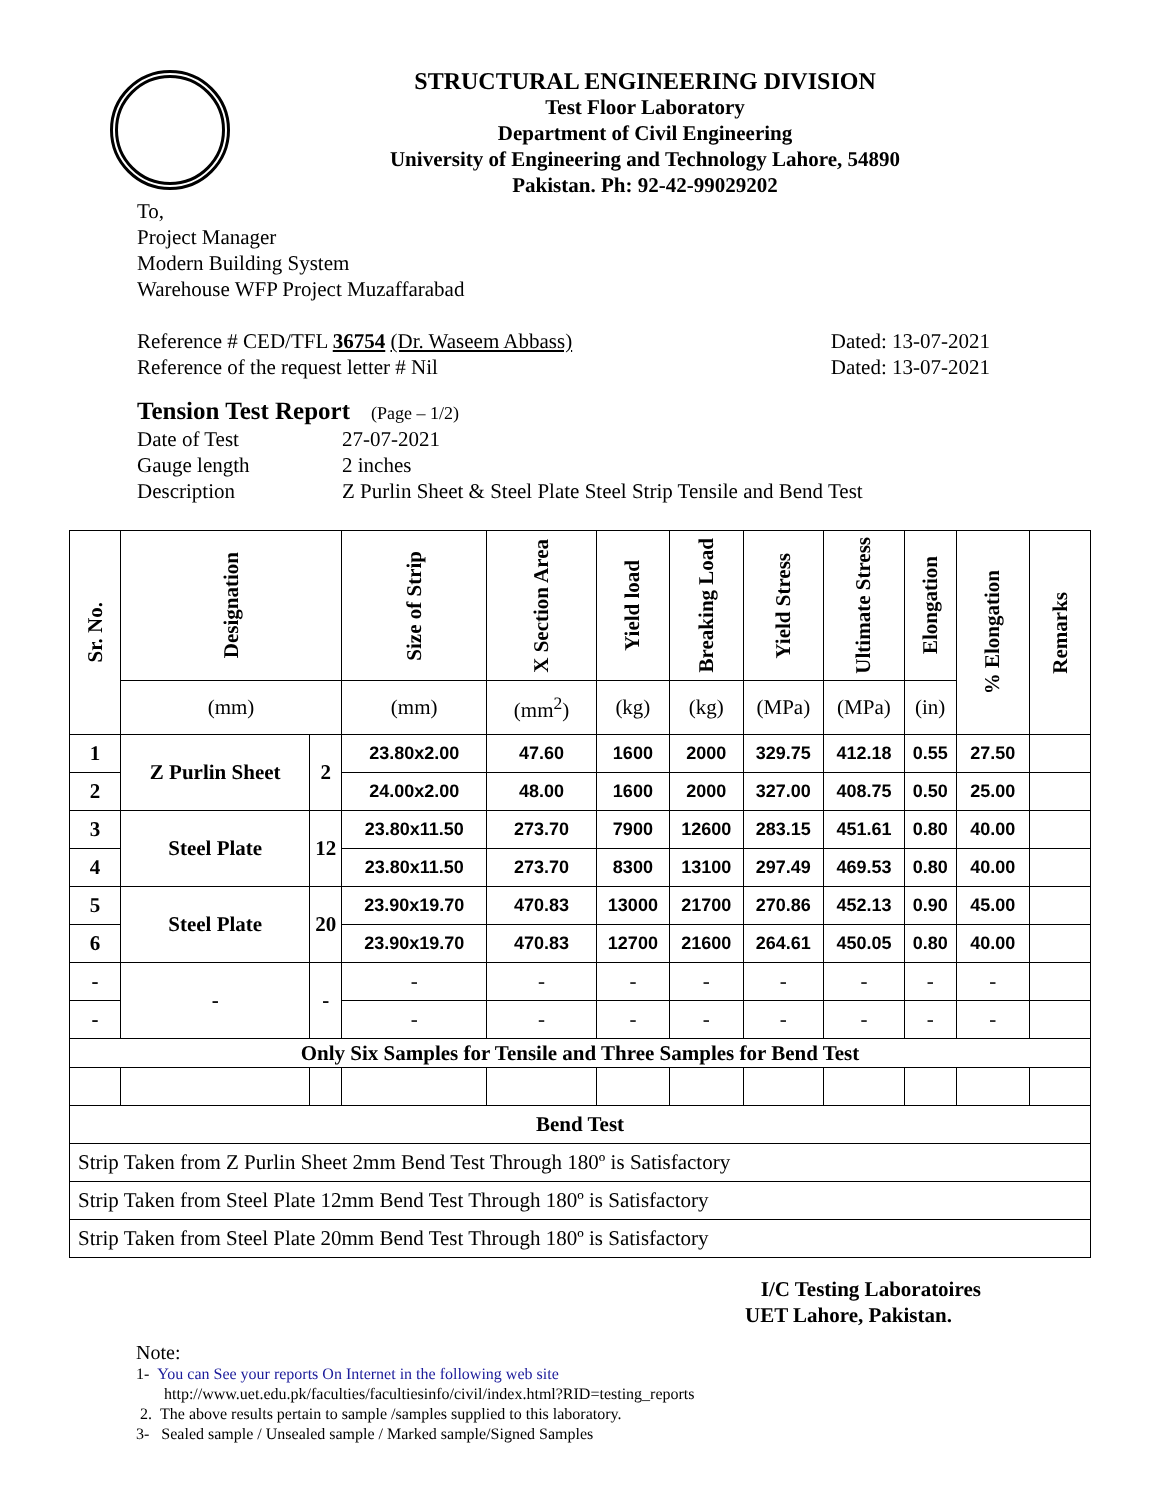STRUCTURAL ENGINEERING DIVISION
Test Floor Laboratory
Department of Civil Engineering
University of Engineering and Technology Lahore, 54890
Pakistan. Ph: 92-42-99029202
To,
Project Manager
Modern Building System
Warehouse WFP Project Muzaffarabad
Reference # CED/TFL 36754 (Dr. Waseem Abbass)
Reference of the request letter # Nil
Dated: 13-07-2021
Dated: 13-07-2021
Tension Test Report (Page – 1/2)
| Date of Test | 27-07-2021 |
| Gauge length | 2 inches |
| Description | Z Purlin Sheet & Steel Plate Steel Strip Tensile and Bend Test |
| Sr. No. | Designation | | Size of Strip | X Section Area | Yield load | Breaking Load | Yield Stress | Ultimate Stress | Elongation | % Elongation | Remarks |
| --- | --- | --- | --- | --- | --- | --- | --- | --- | --- | --- | --- |
| | (mm) | | (mm) | (mm<sup>2</sup>) | (kg) | (kg) | (MPa) | (MPa) | (in) | | |
| 1 | Z Purlin Sheet | 2 | 23.80x2.00 | 47.60 | 1600 | 2000 | 329.75 | 412.18 | 0.55 | 27.50 | |
| 2 | | | 24.00x2.00 | 48.00 | 1600 | 2000 | 327.00 | 408.75 | 0.50 | 25.00 | |
| 3 | Steel Plate | 12 | 23.80x11.50 | 273.70 | 7900 | 12600 | 283.15 | 451.61 | 0.80 | 40.00 | |
| 4 | | | 23.80x11.50 | 273.70 | 8300 | 13100 | 297.49 | 469.53 | 0.80 | 40.00 | |
| 5 | Steel Plate | 20 | 23.90x19.70 | 470.83 | 13000 | 21700 | 270.86 | 452.13 | 0.90 | 45.00 | |
| 6 | | | 23.90x19.70 | 470.83 | 12700 | 21600 | 264.61 | 450.05 | 0.80 | 40.00 | |
| - | - | - | - | - | - | - | - | - | - | - | |
| - | | | - | - | - | - | - | - | - | - | |
| Only Six Samples for Tensile and Three Samples for Bend Test | | | | | | | | | | | |
| Bend Test | | | | | | | | | | | |
| Strip Taken from Z Purlin Sheet 2mm Bend Test Through 180º is Satisfactory | | | | | | | | | | | |
| Strip Taken from Steel Plate 12mm Bend Test Through 180º is Satisfactory | | | | | | | | | | | |
| Strip Taken from Steel Plate 20mm Bend Test Through 180º is Satisfactory | | | | | | | | | | | |
I/C Testing Laboratoires
UET Lahore, Pakistan.
Note:
1- You can See your reports On Internet in the following web site
http://www.uet.edu.pk/faculties/facultiesinfo/civil/index.html?RID=testing_reports
2. The above results pertain to sample /samples supplied to this laboratory.
3- Sealed sample / Unsealed sample / Marked sample/Signed Samples